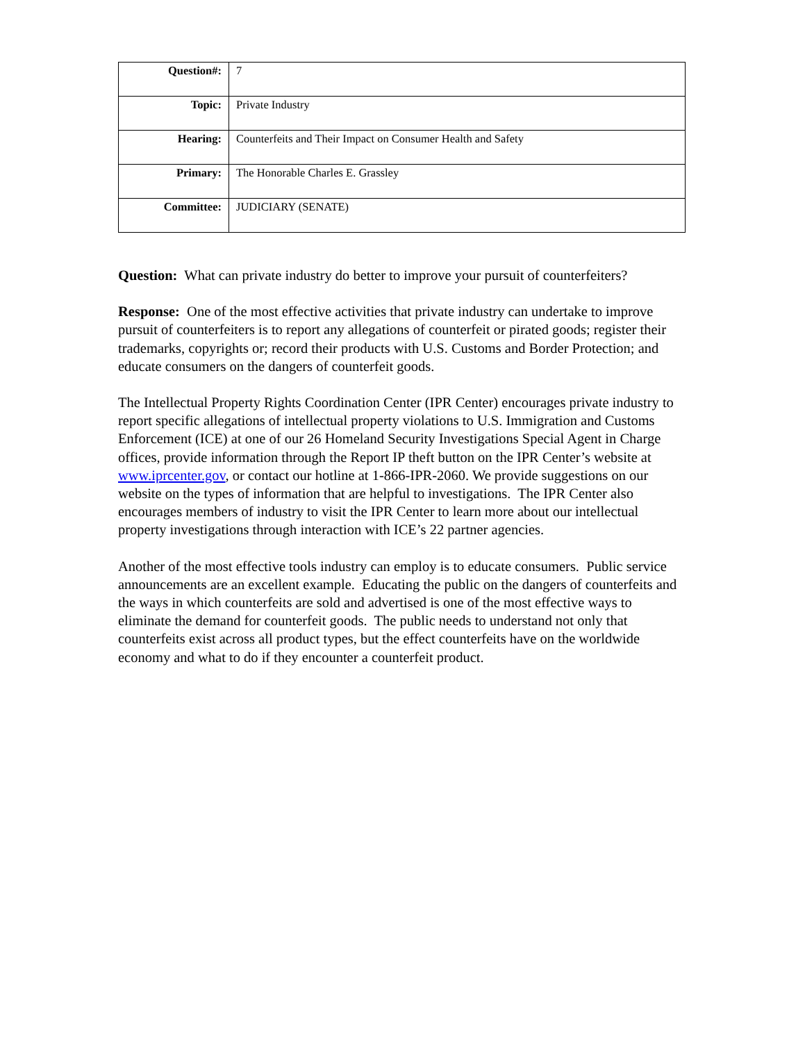| Question#: | 7 |
| Topic: | Private Industry |
| Hearing: | Counterfeits and Their Impact on Consumer Health and Safety |
| Primary: | The Honorable Charles E. Grassley |
| Committee: | JUDICIARY (SENATE) |
Question: What can private industry do better to improve your pursuit of counterfeiters?
Response: One of the most effective activities that private industry can undertake to improve pursuit of counterfeiters is to report any allegations of counterfeit or pirated goods; register their trademarks, copyrights or; record their products with U.S. Customs and Border Protection; and educate consumers on the dangers of counterfeit goods.
The Intellectual Property Rights Coordination Center (IPR Center) encourages private industry to report specific allegations of intellectual property violations to U.S. Immigration and Customs Enforcement (ICE) at one of our 26 Homeland Security Investigations Special Agent in Charge offices, provide information through the Report IP theft button on the IPR Center’s website at www.iprcenter.gov, or contact our hotline at 1-866-IPR-2060. We provide suggestions on our website on the types of information that are helpful to investigations. The IPR Center also encourages members of industry to visit the IPR Center to learn more about our intellectual property investigations through interaction with ICE’s 22 partner agencies.
Another of the most effective tools industry can employ is to educate consumers. Public service announcements are an excellent example. Educating the public on the dangers of counterfeits and the ways in which counterfeits are sold and advertised is one of the most effective ways to eliminate the demand for counterfeit goods. The public needs to understand not only that counterfeits exist across all product types, but the effect counterfeits have on the worldwide economy and what to do if they encounter a counterfeit product.